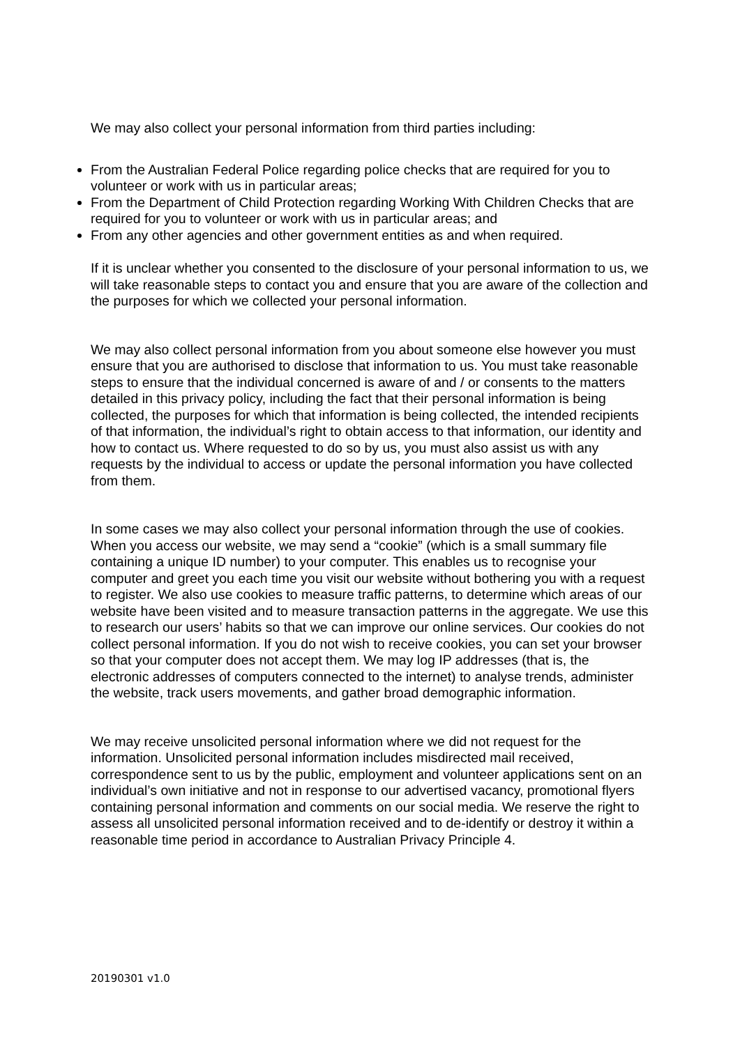We may also collect your personal information from third parties including:
From the Australian Federal Police regarding police checks that are required for you to volunteer or work with us in particular areas;
From the Department of Child Protection regarding Working With Children Checks that are required for you to volunteer or work with us in particular areas; and
From any other agencies and other government entities as and when required.
If it is unclear whether you consented to the disclosure of your personal information to us, we will take reasonable steps to contact you and ensure that you are aware of the collection and the purposes for which we collected your personal information.
We may also collect personal information from you about someone else however you must ensure that you are authorised to disclose that information to us. You must take reasonable steps to ensure that the individual concerned is aware of and / or consents to the matters detailed in this privacy policy, including the fact that their personal information is being collected, the purposes for which that information is being collected, the intended recipients of that information, the individual’s right to obtain access to that information, our identity and how to contact us. Where requested to do so by us, you must also assist us with any requests by the individual to access or update the personal information you have collected from them.
In some cases we may also collect your personal information through the use of cookies. When you access our website, we may send a “cookie” (which is a small summary file containing a unique ID number) to your computer. This enables us to recognise your computer and greet you each time you visit our website without bothering you with a request to register. We also use cookies to measure traffic patterns, to determine which areas of our website have been visited and to measure transaction patterns in the aggregate. We use this to research our users’ habits so that we can improve our online services. Our cookies do not collect personal information. If you do not wish to receive cookies, you can set your browser so that your computer does not accept them. We may log IP addresses (that is, the electronic addresses of computers connected to the internet) to analyse trends, administer the website, track users movements, and gather broad demographic information.
We may receive unsolicited personal information where we did not request for the information. Unsolicited personal information includes misdirected mail received, correspondence sent to us by the public, employment and volunteer applications sent on an individual’s own initiative and not in response to our advertised vacancy, promotional flyers containing personal information and comments on our social media. We reserve the right to assess all unsolicited personal information received and to de-identify or destroy it within a reasonable time period in accordance to Australian Privacy Principle 4.
20190301 v1.0